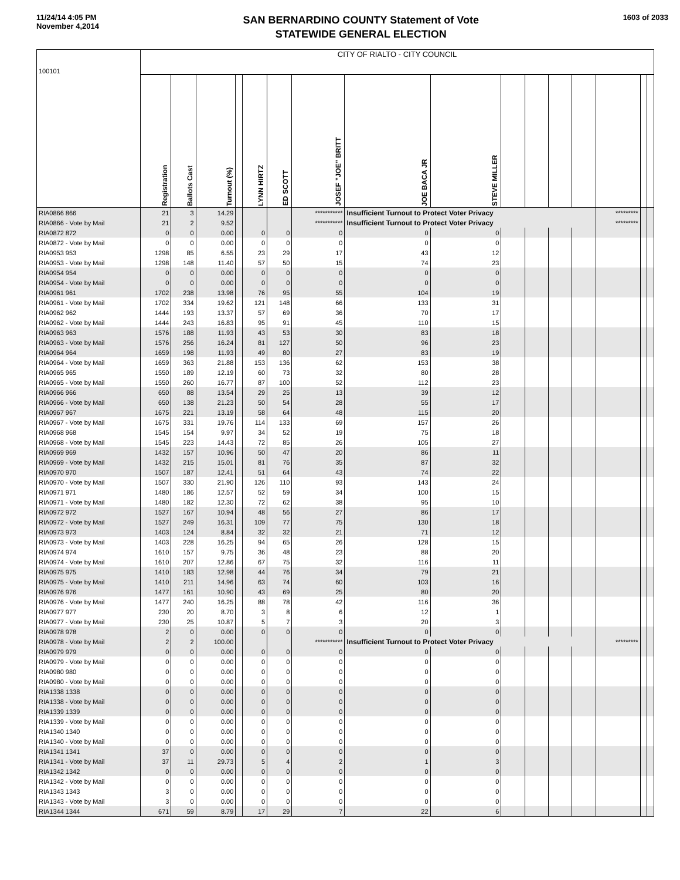11/24/14 4:05 PM
November 4,2014
SAN BERNARDINO COUNTY Statement of Vote
STATEWIDE GENERAL ELECTION
1603 of 2033
| 100101 | CITY OF RIALTO - CITY COUNCIL | | | | | | | | | | | | | | | |
| | Registration | Ballots Cast | Turnout (%) | | LYNN HIRTZ | ED SCOTT | JOSEF "JOE" BRITT | JOE BACA JR | STEVE MILLER | | | | | | | |
| RIA0866 866 | 21 | 3 | 14.29 | | | | *********** | Insufficient Turnout to Protect Voter Privacy | | | | | | ********* | | |
| RIA0866 - Vote by Mail | 21 | 2 | 9.52 | | | | *********** | Insufficient Turnout to Protect Voter Privacy | | | | | | ********* | | |
| RIA0872 872 | 0 | 0 | 0.00 | | 0 | 0 | 0 | 0 | 0 | | | | | | | |
| RIA0872 - Vote by Mail | 0 | 0 | 0.00 | | 0 | 0 | 0 | 0 | 0 | | | | | | | |
| RIA0953 953 | 1298 | 85 | 6.55 | | 23 | 29 | 17 | 43 | 12 | | | | | | | |
| RIA0953 - Vote by Mail | 1298 | 148 | 11.40 | | 57 | 50 | 15 | 74 | 23 | | | | | | | |
| RIA0954 954 | 0 | 0 | 0.00 | | 0 | 0 | 0 | 0 | 0 | | | | | | | |
| RIA0954 - Vote by Mail | 0 | 0 | 0.00 | | 0 | 0 | 0 | 0 | 0 | | | | | | | |
| RIA0961 961 | 1702 | 238 | 13.98 | | 76 | 95 | 55 | 104 | 19 | | | | | | | |
| RIA0961 - Vote by Mail | 1702 | 334 | 19.62 | | 121 | 148 | 66 | 133 | 31 | | | | | | | |
| RIA0962 962 | 1444 | 193 | 13.37 | | 57 | 69 | 36 | 70 | 17 | | | | | | | |
| RIA0962 - Vote by Mail | 1444 | 243 | 16.83 | | 95 | 91 | 45 | 110 | 15 | | | | | | | |
| RIA0963 963 | 1576 | 188 | 11.93 | | 43 | 53 | 30 | 83 | 18 | | | | | | | |
| RIA0963 - Vote by Mail | 1576 | 256 | 16.24 | | 81 | 127 | 50 | 96 | 23 | | | | | | | |
| RIA0964 964 | 1659 | 198 | 11.93 | | 49 | 80 | 27 | 83 | 19 | | | | | | | |
| RIA0964 - Vote by Mail | 1659 | 363 | 21.88 | | 153 | 136 | 62 | 153 | 38 | | | | | | | |
| RIA0965 965 | 1550 | 189 | 12.19 | | 60 | 73 | 32 | 80 | 28 | | | | | | | |
| RIA0965 - Vote by Mail | 1550 | 260 | 16.77 | | 87 | 100 | 52 | 112 | 23 | | | | | | | |
| RIA0966 966 | 650 | 88 | 13.54 | | 29 | 25 | 13 | 39 | 12 | | | | | | | |
| RIA0966 - Vote by Mail | 650 | 138 | 21.23 | | 50 | 54 | 28 | 55 | 17 | | | | | | | |
| RIA0967 967 | 1675 | 221 | 13.19 | | 58 | 64 | 48 | 115 | 20 | | | | | | | |
| RIA0967 - Vote by Mail | 1675 | 331 | 19.76 | | 114 | 133 | 69 | 157 | 26 | | | | | | | |
| RIA0968 968 | 1545 | 154 | 9.97 | | 34 | 52 | 19 | 75 | 18 | | | | | | | |
| RIA0968 - Vote by Mail | 1545 | 223 | 14.43 | | 72 | 85 | 26 | 105 | 27 | | | | | | | |
| RIA0969 969 | 1432 | 157 | 10.96 | | 50 | 47 | 20 | 86 | 11 | | | | | | | |
| RIA0969 - Vote by Mail | 1432 | 215 | 15.01 | | 81 | 76 | 35 | 87 | 32 | | | | | | | |
| RIA0970 970 | 1507 | 187 | 12.41 | | 51 | 64 | 43 | 74 | 22 | | | | | | | |
| RIA0970 - Vote by Mail | 1507 | 330 | 21.90 | | 126 | 110 | 93 | 143 | 24 | | | | | | | |
| RIA0971 971 | 1480 | 186 | 12.57 | | 52 | 59 | 34 | 100 | 15 | | | | | | | |
| RIA0971 - Vote by Mail | 1480 | 182 | 12.30 | | 72 | 62 | 38 | 95 | 10 | | | | | | | |
| RIA0972 972 | 1527 | 167 | 10.94 | | 48 | 56 | 27 | 86 | 17 | | | | | | | |
| RIA0972 - Vote by Mail | 1527 | 249 | 16.31 | | 109 | 77 | 75 | 130 | 18 | | | | | | | |
| RIA0973 973 | 1403 | 124 | 8.84 | | 32 | 32 | 21 | 71 | 12 | | | | | | | |
| RIA0973 - Vote by Mail | 1403 | 228 | 16.25 | | 94 | 65 | 26 | 128 | 15 | | | | | | | |
| RIA0974 974 | 1610 | 157 | 9.75 | | 36 | 48 | 23 | 88 | 20 | | | | | | | |
| RIA0974 - Vote by Mail | 1610 | 207 | 12.86 | | 67 | 75 | 32 | 116 | 11 | | | | | | | |
| RIA0975 975 | 1410 | 183 | 12.98 | | 44 | 76 | 34 | 79 | 21 | | | | | | | |
| RIA0975 - Vote by Mail | 1410 | 211 | 14.96 | | 63 | 74 | 60 | 103 | 16 | | | | | | | |
| RIA0976 976 | 1477 | 161 | 10.90 | | 43 | 69 | 25 | 80 | 20 | | | | | | | |
| RIA0976 - Vote by Mail | 1477 | 240 | 16.25 | | 88 | 78 | 42 | 116 | 36 | | | | | | | |
| RIA0977 977 | 230 | 20 | 8.70 | | 3 | 8 | 6 | 12 | 1 | | | | | | | |
| RIA0977 - Vote by Mail | 230 | 25 | 10.87 | | 5 | 7 | 3 | 20 | 3 | | | | | | | |
| RIA0978 978 | 2 | 0 | 0.00 | | 0 | 0 | 0 | 0 | 0 | | | | | | | |
| RIA0978 - Vote by Mail | 2 | 2 | 100.00 | | | | *********** | Insufficient Turnout to Protect Voter Privacy | | | | | | ********* | | |
| RIA0979 979 | 0 | 0 | 0.00 | | 0 | 0 | 0 | 0 | 0 | | | | | | | |
| RIA0979 - Vote by Mail | 0 | 0 | 0.00 | | 0 | 0 | 0 | 0 | 0 | | | | | | | |
| RIA0980 980 | 0 | 0 | 0.00 | | 0 | 0 | 0 | 0 | 0 | | | | | | | |
| RIA0980 - Vote by Mail | 0 | 0 | 0.00 | | 0 | 0 | 0 | 0 | 0 | | | | | | | |
| RIA1338 1338 | 0 | 0 | 0.00 | | 0 | 0 | 0 | 0 | 0 | | | | | | | |
| RIA1338 - Vote by Mail | 0 | 0 | 0.00 | | 0 | 0 | 0 | 0 | 0 | | | | | | | |
| RIA1339 1339 | 0 | 0 | 0.00 | | 0 | 0 | 0 | 0 | 0 | | | | | | | |
| RIA1339 - Vote by Mail | 0 | 0 | 0.00 | | 0 | 0 | 0 | 0 | 0 | | | | | | | |
| RIA1340 1340 | 0 | 0 | 0.00 | | 0 | 0 | 0 | 0 | 0 | | | | | | | |
| RIA1340 - Vote by Mail | 0 | 0 | 0.00 | | 0 | 0 | 0 | 0 | 0 | | | | | | | |
| RIA1341 1341 | 37 | 0 | 0.00 | | 0 | 0 | 0 | 0 | 0 | | | | | | | |
| RIA1341 - Vote by Mail | 37 | 11 | 29.73 | | 5 | 4 | 2 | 1 | 3 | | | | | | | |
| RIA1342 1342 | 0 | 0 | 0.00 | | 0 | 0 | 0 | 0 | 0 | | | | | | | |
| RIA1342 - Vote by Mail | 0 | 0 | 0.00 | | 0 | 0 | 0 | 0 | 0 | | | | | | | |
| RIA1343 1343 | 3 | 0 | 0.00 | | 0 | 0 | 0 | 0 | 0 | | | | | | | |
| RIA1343 - Vote by Mail | 3 | 0 | 0.00 | | 0 | 0 | 0 | 0 | 0 | | | | | | | |
| RIA1344 1344 | 671 | 59 | 8.79 | | 17 | 29 | 7 | 22 | 6 | | | | | | | |